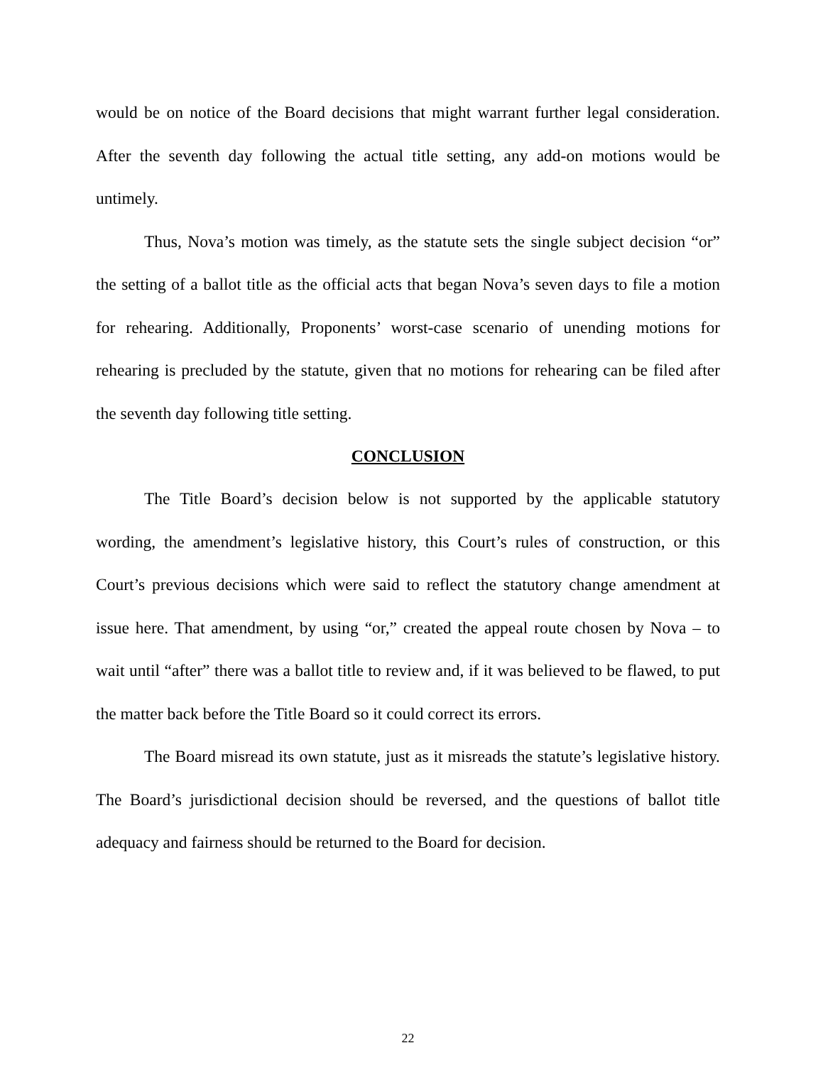would be on notice of the Board decisions that might warrant further legal consideration. After the seventh day following the actual title setting, any add-on motions would be untimely.
Thus, Nova’s motion was timely, as the statute sets the single subject decision “or” the setting of a ballot title as the official acts that began Nova’s seven days to file a motion for rehearing. Additionally, Proponents’ worst-case scenario of unending motions for rehearing is precluded by the statute, given that no motions for rehearing can be filed after the seventh day following title setting.
CONCLUSION
The Title Board’s decision below is not supported by the applicable statutory wording, the amendment’s legislative history, this Court’s rules of construction, or this Court’s previous decisions which were said to reflect the statutory change amendment at issue here. That amendment, by using “or,” created the appeal route chosen by Nova – to wait until “after” there was a ballot title to review and, if it was believed to be flawed, to put the matter back before the Title Board so it could correct its errors.
The Board misread its own statute, just as it misreads the statute’s legislative history. The Board’s jurisdictional decision should be reversed, and the questions of ballot title adequacy and fairness should be returned to the Board for decision.
22